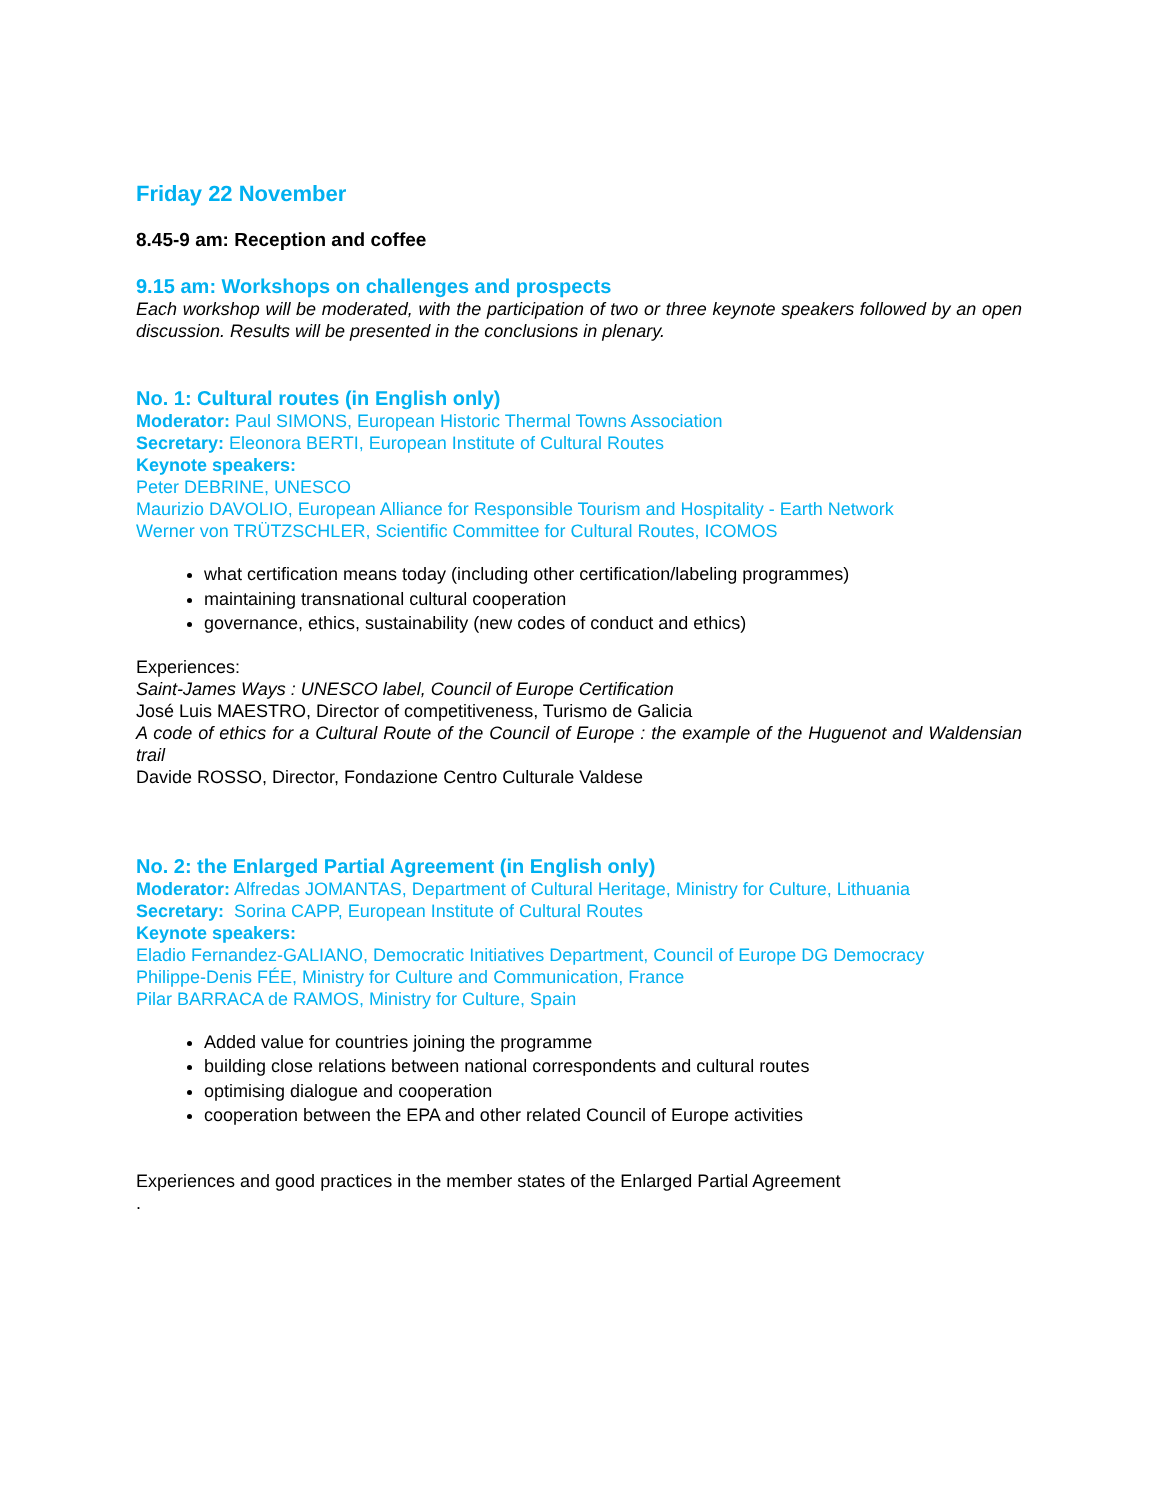Friday 22 November
8.45-9 am: Reception and coffee
9.15 am: Workshops on challenges and prospects
Each workshop will be moderated, with the participation of two or three keynote speakers followed by an open discussion. Results will be presented in the conclusions in plenary.
No. 1: Cultural routes (in English only)
Moderator: Paul SIMONS, European Historic Thermal Towns Association
Secretary: Eleonora BERTI, European Institute of Cultural Routes
Keynote speakers:
Peter DEBRINE, UNESCO
Maurizio DAVOLIO, European Alliance for Responsible Tourism and Hospitality - Earth Network
Werner von TRÜTZSCHLER, Scientific Committee for Cultural Routes, ICOMOS
what certification means today (including other certification/labeling programmes)
maintaining transnational cultural cooperation
governance, ethics, sustainability (new codes of conduct and ethics)
Experiences:
Saint-James Ways : UNESCO label, Council of Europe Certification
José Luis MAESTRO, Director of competitiveness, Turismo de Galicia
A code of ethics for a Cultural Route of the Council of Europe : the example of the Huguenot and Waldensian trail
Davide ROSSO, Director, Fondazione Centro Culturale Valdese
No. 2: the Enlarged Partial Agreement (in English only)
Moderator: Alfredas JOMANTAS, Department of Cultural Heritage, Ministry for Culture, Lithuania
Secretary: Sorina CAPP, European Institute of Cultural Routes
Keynote speakers:
Eladio Fernandez-GALIANO, Democratic Initiatives Department, Council of Europe DG Democracy
Philippe-Denis FÉE, Ministry for Culture and Communication, France
Pilar BARRACA de RAMOS, Ministry for Culture, Spain
Added value for countries joining the programme
building close relations between national correspondents and cultural routes
optimising dialogue and cooperation
cooperation between the EPA and other related Council of Europe activities
Experiences and good practices in the member states of the Enlarged Partial Agreement
.